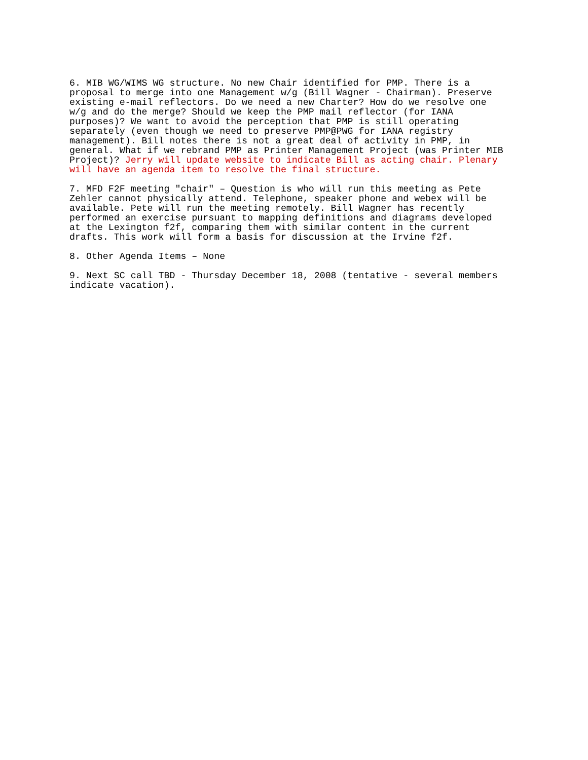6. MIB WG/WIMS WG structure. No new Chair identified for PMP. There is a proposal to merge into one Management w/g (Bill Wagner - Chairman). Preserve existing e-mail reflectors. Do we need a new Charter? How do we resolve one w/g and do the merge? Should we keep the PMP mail reflector (for IANA purposes)? We want to avoid the perception that PMP is still operating separately (even though we need to preserve PMP@PWG for IANA registry management). Bill notes there is not a great deal of activity in PMP, in general. What if we rebrand PMP as Printer Management Project (was Printer MIB Project)? Jerry will update website to indicate Bill as acting chair. Plenary will have an agenda item to resolve the final structure.
7. MFD F2F meeting "chair" – Question is who will run this meeting as Pete Zehler cannot physically attend. Telephone, speaker phone and webex will be available. Pete will run the meeting remotely. Bill Wagner has recently performed an exercise pursuant to mapping definitions and diagrams developed at the Lexington f2f, comparing them with similar content in the current drafts. This work will form a basis for discussion at the Irvine f2f.
8. Other Agenda Items – None
9. Next SC call TBD - Thursday December 18, 2008 (tentative - several members indicate vacation).